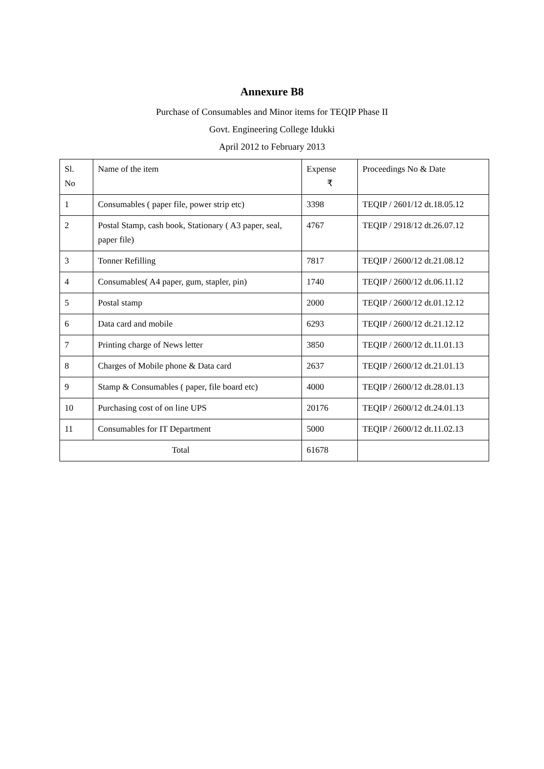Annexure B8
Purchase of Consumables and Minor items for TEQIP Phase II
Govt. Engineering College Idukki
April 2012 to February 2013
| Sl. No | Name of the item | Expense ₹ | Proceedings No & Date |
| 1 | Consumables ( paper file, power strip etc) | 3398 | TEQIP / 2601/12 dt.18.05.12 |
| 2 | Postal Stamp, cash book, Stationary ( A3 paper, seal, paper file) | 4767 | TEQIP / 2918/12 dt.26.07.12 |
| 3 | Tonner Refilling | 7817 | TEQIP / 2600/12 dt.21.08.12 |
| 4 | Consumables( A4 paper, gum, stapler, pin) | 1740 | TEQIP / 2600/12 dt.06.11.12 |
| 5 | Postal stamp | 2000 | TEQIP / 2600/12 dt.01.12.12 |
| 6 | Data card and mobile | 6293 | TEQIP / 2600/12 dt.21.12.12 |
| 7 | Printing charge of News letter | 3850 | TEQIP / 2600/12 dt.11.01.13 |
| 8 | Charges of Mobile phone & Data card | 2637 | TEQIP / 2600/12 dt.21.01.13 |
| 9 | Stamp & Consumables ( paper, file board etc) | 4000 | TEQIP / 2600/12 dt.28.01.13 |
| 10 | Purchasing cost of on line UPS | 20176 | TEQIP / 2600/12 dt.24.01.13 |
| 11 | Consumables for IT Department | 5000 | TEQIP / 2600/12 dt.11.02.13 |
| Total | | 61678 | |